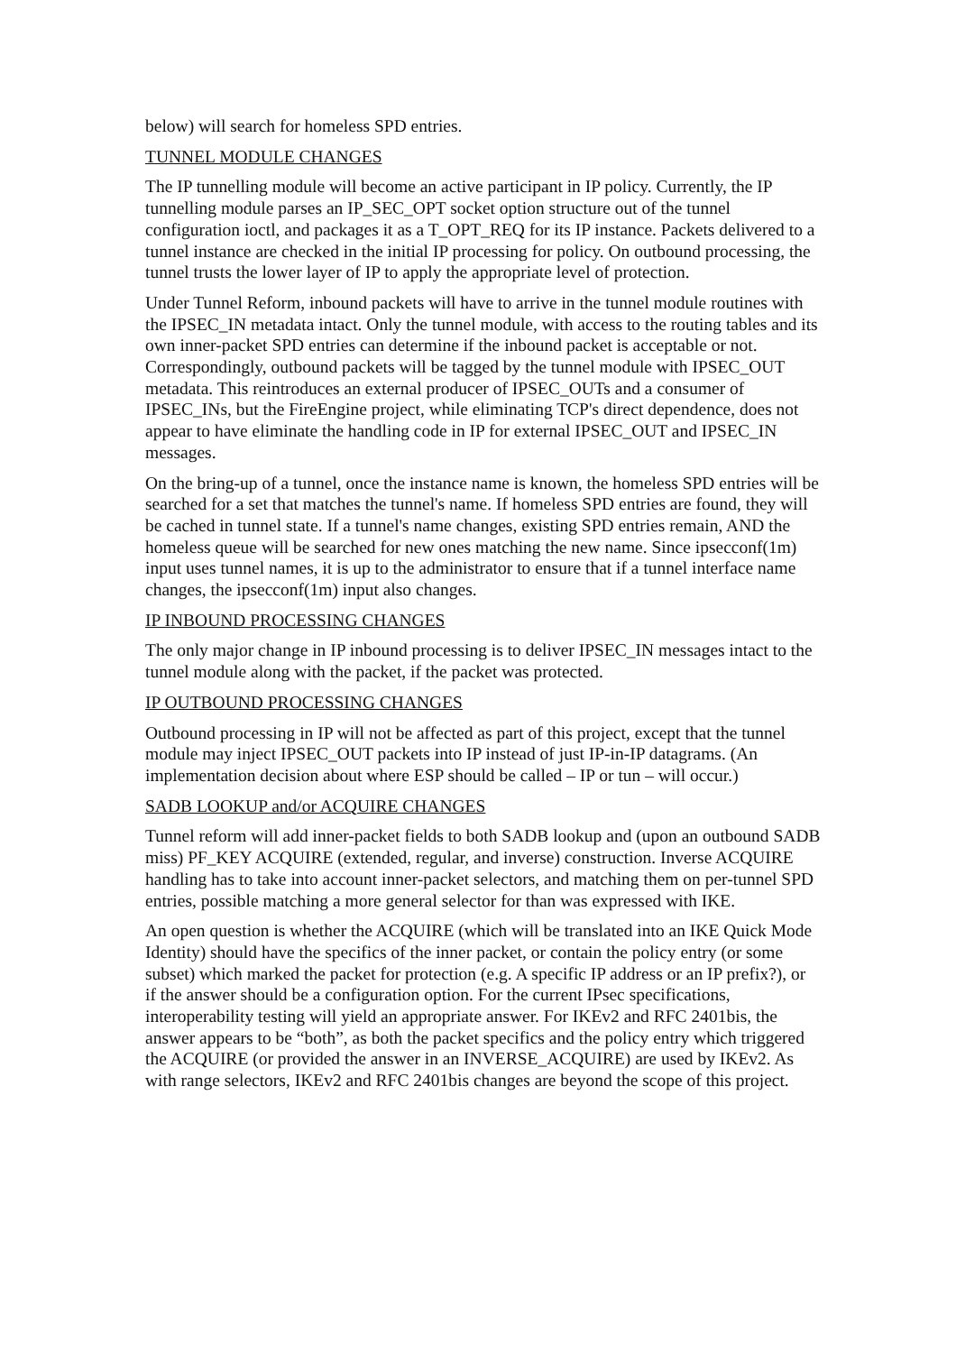below) will search for homeless SPD entries.
TUNNEL MODULE CHANGES
The IP tunnelling module will become an active participant in IP policy. Currently, the IP tunnelling module parses an IP_SEC_OPT socket option structure out of the tunnel configuration ioctl, and packages it as a T_OPT_REQ for its IP instance. Packets delivered to a tunnel instance are checked in the initial IP processing for policy. On outbound processing, the tunnel trusts the lower layer of IP to apply the appropriate level of protection.
Under Tunnel Reform, inbound packets will have to arrive in the tunnel module routines with the IPSEC_IN metadata intact. Only the tunnel module, with access to the routing tables and its own inner-packet SPD entries can determine if the inbound packet is acceptable or not. Correspondingly, outbound packets will be tagged by the tunnel module with IPSEC_OUT metadata. This reintroduces an external producer of IPSEC_OUTs and a consumer of IPSEC_INs, but the FireEngine project, while eliminating TCP's direct dependence, does not appear to have eliminate the handling code in IP for external IPSEC_OUT and IPSEC_IN messages.
On the bring-up of a tunnel, once the instance name is known, the homeless SPD entries will be searched for a set that matches the tunnel's name. If homeless SPD entries are found, they will be cached in tunnel state. If a tunnel's name changes, existing SPD entries remain, AND the homeless queue will be searched for new ones matching the new name. Since ipsecconf(1m) input uses tunnel names, it is up to the administrator to ensure that if a tunnel interface name changes, the ipsecconf(1m) input also changes.
IP INBOUND PROCESSING CHANGES
The only major change in IP inbound processing is to deliver IPSEC_IN messages intact to the tunnel module along with the packet, if the packet was protected.
IP OUTBOUND PROCESSING CHANGES
Outbound processing in IP will not be affected as part of this project, except that the tunnel module may inject IPSEC_OUT packets into IP instead of just IP-in-IP datagrams. (An implementation decision about where ESP should be called – IP or tun – will occur.)
SADB LOOKUP and/or ACQUIRE CHANGES
Tunnel reform will add inner-packet fields to both SADB lookup and (upon an outbound SADB miss) PF_KEY ACQUIRE (extended, regular, and inverse) construction. Inverse ACQUIRE handling has to take into account inner-packet selectors, and matching them on per-tunnel SPD entries, possible matching a more general selector for than was expressed with IKE.
An open question is whether the ACQUIRE (which will be translated into an IKE Quick Mode Identity) should have the specifics of the inner packet, or contain the policy entry (or some subset) which marked the packet for protection (e.g. A specific IP address or an IP prefix?), or if the answer should be a configuration option. For the current IPsec specifications, interoperability testing will yield an appropriate answer. For IKEv2 and RFC 2401bis, the answer appears to be “both”, as both the packet specifics and the policy entry which triggered the ACQUIRE (or provided the answer in an INVERSE_ACQUIRE) are used by IKEv2. As with range selectors, IKEv2 and RFC 2401bis changes are beyond the scope of this project.